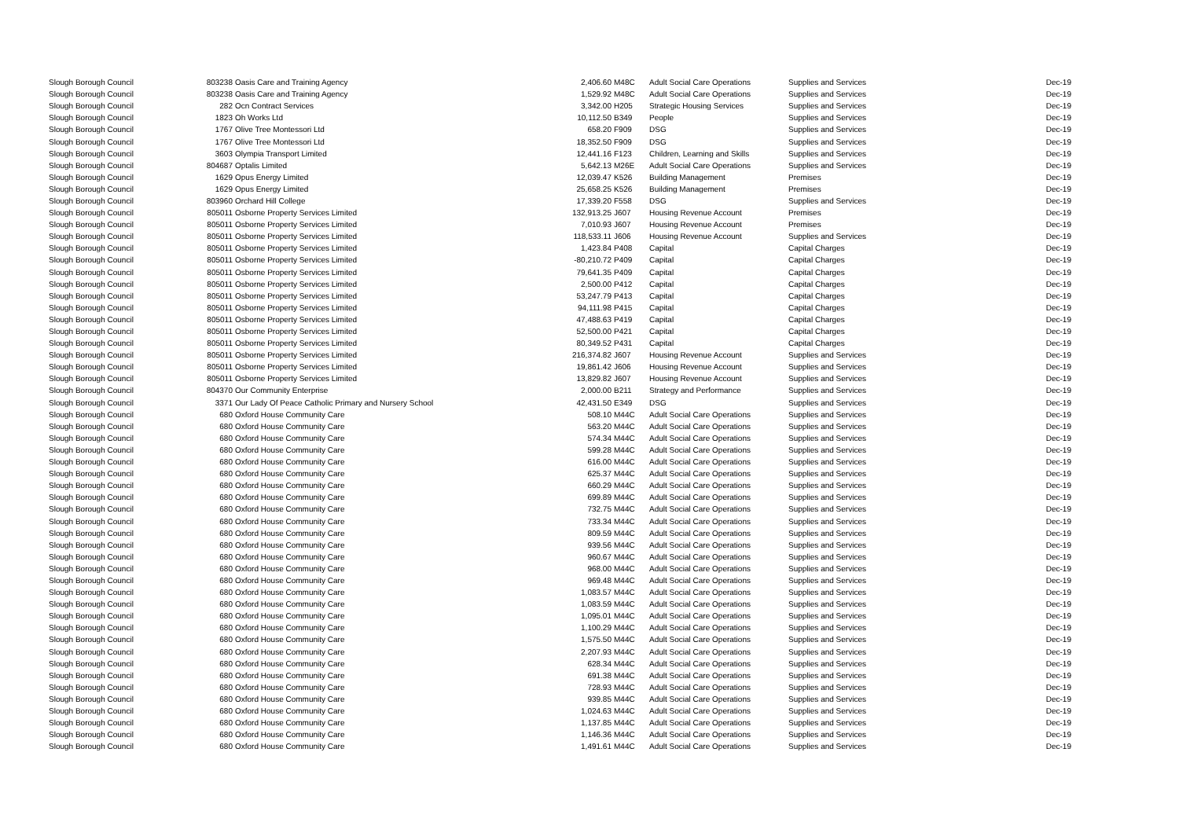| Slough Borough Council | 803238 | Oasis Care and Training Agency | 2,406.60 | M48C | Adult Social Care Operations | Supplies and Services | Dec-19 |
| Slough Borough Council | 803238 | Oasis Care and Training Agency | 1,529.92 | M48C | Adult Social Care Operations | Supplies and Services | Dec-19 |
| Slough Borough Council | 282 | Ocn Contract Services | 3,342.00 | H205 | Strategic Housing Services | Supplies and Services | Dec-19 |
| Slough Borough Council | 1823 | Oh Works Ltd | 10,112.50 | B349 | People | Supplies and Services | Dec-19 |
| Slough Borough Council | 1767 | Olive Tree Montessori Ltd | 658.20 | F909 | DSG | Supplies and Services | Dec-19 |
| Slough Borough Council | 1767 | Olive Tree Montessori Ltd | 18,352.50 | F909 | DSG | Supplies and Services | Dec-19 |
| Slough Borough Council | 3603 | Olympia Transport Limited | 12,441.16 | F123 | Children, Learning and Skills | Supplies and Services | Dec-19 |
| Slough Borough Council | 804687 | Optalis Limited | 5,642.13 | M26E | Adult Social Care Operations | Supplies and Services | Dec-19 |
| Slough Borough Council | 1629 | Opus Energy Limited | 12,039.47 | K526 | Building Management | Premises | Dec-19 |
| Slough Borough Council | 1629 | Opus Energy Limited | 25,658.25 | K526 | Building Management | Premises | Dec-19 |
| Slough Borough Council | 803960 | Orchard Hill College | 17,339.20 | F558 | DSG | Supplies and Services | Dec-19 |
| Slough Borough Council | 805011 | Osborne Property Services Limited | 132,913.25 | J607 | Housing Revenue Account | Premises | Dec-19 |
| Slough Borough Council | 805011 | Osborne Property Services Limited | 7,010.93 | J607 | Housing Revenue Account | Premises | Dec-19 |
| Slough Borough Council | 805011 | Osborne Property Services Limited | 118,533.11 | J606 | Housing Revenue Account | Supplies and Services | Dec-19 |
| Slough Borough Council | 805011 | Osborne Property Services Limited | 1,423.84 | P408 | Capital | Capital Charges | Dec-19 |
| Slough Borough Council | 805011 | Osborne Property Services Limited | -80,210.72 | P409 | Capital | Capital Charges | Dec-19 |
| Slough Borough Council | 805011 | Osborne Property Services Limited | 79,641.35 | P409 | Capital | Capital Charges | Dec-19 |
| Slough Borough Council | 805011 | Osborne Property Services Limited | 2,500.00 | P412 | Capital | Capital Charges | Dec-19 |
| Slough Borough Council | 805011 | Osborne Property Services Limited | 53,247.79 | P413 | Capital | Capital Charges | Dec-19 |
| Slough Borough Council | 805011 | Osborne Property Services Limited | 94,111.98 | P415 | Capital | Capital Charges | Dec-19 |
| Slough Borough Council | 805011 | Osborne Property Services Limited | 47,488.63 | P419 | Capital | Capital Charges | Dec-19 |
| Slough Borough Council | 805011 | Osborne Property Services Limited | 52,500.00 | P421 | Capital | Capital Charges | Dec-19 |
| Slough Borough Council | 805011 | Osborne Property Services Limited | 80,349.52 | P431 | Capital | Capital Charges | Dec-19 |
| Slough Borough Council | 805011 | Osborne Property Services Limited | 216,374.82 | J607 | Housing Revenue Account | Supplies and Services | Dec-19 |
| Slough Borough Council | 805011 | Osborne Property Services Limited | 19,861.42 | J606 | Housing Revenue Account | Supplies and Services | Dec-19 |
| Slough Borough Council | 805011 | Osborne Property Services Limited | 13,829.82 | J607 | Housing Revenue Account | Supplies and Services | Dec-19 |
| Slough Borough Council | 804370 | Our Community Enterprise | 2,000.00 | B211 | Strategy and Performance | Supplies and Services | Dec-19 |
| Slough Borough Council | 3371 | Our Lady Of Peace Catholic Primary and Nursery School | 42,431.50 | E349 | DSG | Supplies and Services | Dec-19 |
| Slough Borough Council | 680 | Oxford House Community Care | 508.10 | M44C | Adult Social Care Operations | Supplies and Services | Dec-19 |
| Slough Borough Council | 680 | Oxford House Community Care | 563.20 | M44C | Adult Social Care Operations | Supplies and Services | Dec-19 |
| Slough Borough Council | 680 | Oxford House Community Care | 574.34 | M44C | Adult Social Care Operations | Supplies and Services | Dec-19 |
| Slough Borough Council | 680 | Oxford House Community Care | 599.28 | M44C | Adult Social Care Operations | Supplies and Services | Dec-19 |
| Slough Borough Council | 680 | Oxford House Community Care | 616.00 | M44C | Adult Social Care Operations | Supplies and Services | Dec-19 |
| Slough Borough Council | 680 | Oxford House Community Care | 625.37 | M44C | Adult Social Care Operations | Supplies and Services | Dec-19 |
| Slough Borough Council | 680 | Oxford House Community Care | 660.29 | M44C | Adult Social Care Operations | Supplies and Services | Dec-19 |
| Slough Borough Council | 680 | Oxford House Community Care | 699.89 | M44C | Adult Social Care Operations | Supplies and Services | Dec-19 |
| Slough Borough Council | 680 | Oxford House Community Care | 732.75 | M44C | Adult Social Care Operations | Supplies and Services | Dec-19 |
| Slough Borough Council | 680 | Oxford House Community Care | 733.34 | M44C | Adult Social Care Operations | Supplies and Services | Dec-19 |
| Slough Borough Council | 680 | Oxford House Community Care | 809.59 | M44C | Adult Social Care Operations | Supplies and Services | Dec-19 |
| Slough Borough Council | 680 | Oxford House Community Care | 939.56 | M44C | Adult Social Care Operations | Supplies and Services | Dec-19 |
| Slough Borough Council | 680 | Oxford House Community Care | 960.67 | M44C | Adult Social Care Operations | Supplies and Services | Dec-19 |
| Slough Borough Council | 680 | Oxford House Community Care | 968.00 | M44C | Adult Social Care Operations | Supplies and Services | Dec-19 |
| Slough Borough Council | 680 | Oxford House Community Care | 969.48 | M44C | Adult Social Care Operations | Supplies and Services | Dec-19 |
| Slough Borough Council | 680 | Oxford House Community Care | 1,083.57 | M44C | Adult Social Care Operations | Supplies and Services | Dec-19 |
| Slough Borough Council | 680 | Oxford House Community Care | 1,083.59 | M44C | Adult Social Care Operations | Supplies and Services | Dec-19 |
| Slough Borough Council | 680 | Oxford House Community Care | 1,095.01 | M44C | Adult Social Care Operations | Supplies and Services | Dec-19 |
| Slough Borough Council | 680 | Oxford House Community Care | 1,100.29 | M44C | Adult Social Care Operations | Supplies and Services | Dec-19 |
| Slough Borough Council | 680 | Oxford House Community Care | 1,575.50 | M44C | Adult Social Care Operations | Supplies and Services | Dec-19 |
| Slough Borough Council | 680 | Oxford House Community Care | 2,207.93 | M44C | Adult Social Care Operations | Supplies and Services | Dec-19 |
| Slough Borough Council | 680 | Oxford House Community Care | 628.34 | M44C | Adult Social Care Operations | Supplies and Services | Dec-19 |
| Slough Borough Council | 680 | Oxford House Community Care | 691.38 | M44C | Adult Social Care Operations | Supplies and Services | Dec-19 |
| Slough Borough Council | 680 | Oxford House Community Care | 728.93 | M44C | Adult Social Care Operations | Supplies and Services | Dec-19 |
| Slough Borough Council | 680 | Oxford House Community Care | 939.85 | M44C | Adult Social Care Operations | Supplies and Services | Dec-19 |
| Slough Borough Council | 680 | Oxford House Community Care | 1,024.63 | M44C | Adult Social Care Operations | Supplies and Services | Dec-19 |
| Slough Borough Council | 680 | Oxford House Community Care | 1,137.85 | M44C | Adult Social Care Operations | Supplies and Services | Dec-19 |
| Slough Borough Council | 680 | Oxford House Community Care | 1,146.36 | M44C | Adult Social Care Operations | Supplies and Services | Dec-19 |
| Slough Borough Council | 680 | Oxford House Community Care | 1,491.61 | M44C | Adult Social Care Operations | Supplies and Services | Dec-19 |